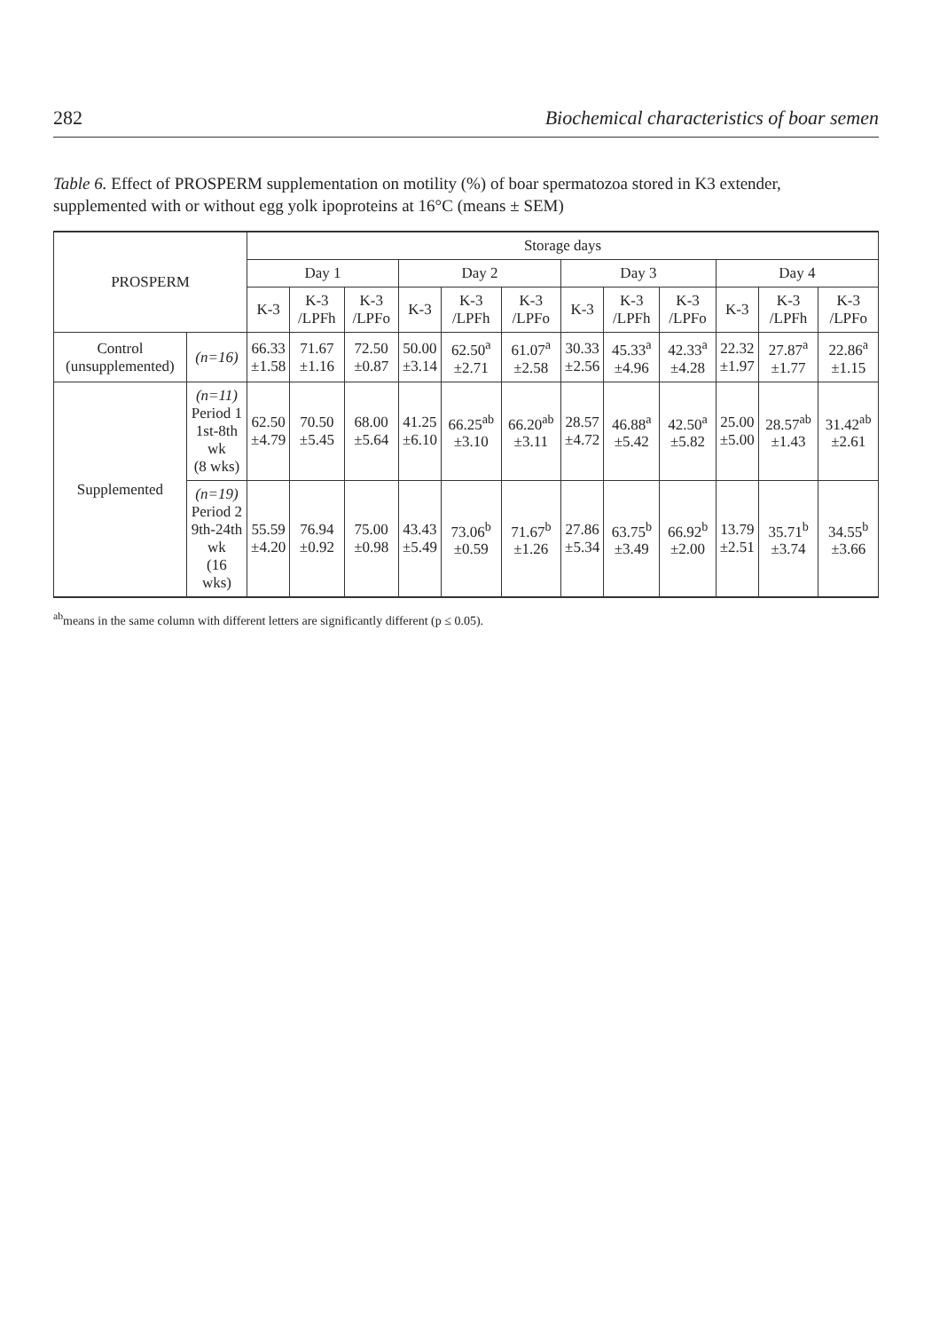282 Biochemical characteristics of boar semen
Table 6. Effect of PROSPERM supplementation on motility (%) of boar spermatozoa stored in K3 extender, supplemented with or without egg yolk ipoproteins at 16°C (means ± SEM)
| PROSPERM | | Storage days | | | | | | | | | | | |
| --- | --- | --- | --- | --- | --- | --- | --- | --- | --- | --- | --- | --- | --- |
| | | Day 1 | | | Day 2 | | | Day 3 | | | Day 4 | | |
| | | K-3 | K-3 /LPFh | K-3 /LPFo | K-3 | K-3 /LPFh | K-3 /LPFo | K-3 | K-3 /LPFh | K-3 /LPFo | K-3 | K-3 /LPFh | K-3 /LPFo |
| Control (unsupplemented) | (n=16) | 66.33 ±1.58 | 71.67 ±1.16 | 72.50 ±0.87 | 50.00 ±3.14 | 62.50<sup>a</sup> ±2.71 | 61.07<sup>a</sup> ±2.58 | 30.33 ±2.56 | 45.33<sup>a</sup> ±4.96 | 42.33<sup>a</sup> ±4.28 | 22.32 ±1.97 | 27.87<sup>a</sup> ±1.77 | 22.86<sup>a</sup> ±1.15 |
| Supplemented | (n=11) Period 1 1st-8th wk (8 wks) | 62.50 ±4.79 | 70.50 ±5.45 | 68.00 ±5.64 | 41.25 ±6.10 | 66.25<sup>ab</sup> ±3.10 | 66.20<sup>ab</sup> ±3.11 | 28.57 ±4.72 | 46.88<sup>a</sup> ±5.42 | 42.50<sup>a</sup> ±5.82 | 25.00 ±5.00 | 28.57<sup>ab</sup> ±1.43 | 31.42<sup>ab</sup> ±2.61 |
| | (n=19) Period 2 9th-24th wk (16 wks) | 55.59 ±4.20 | 76.94 ±0.92 | 75.00 ±0.98 | 43.43 ±5.49 | 73.06<sup>b</sup> ±0.59 | 71.67<sup>b</sup> ±1.26 | 27.86 ±5.34 | 63.75<sup>b</sup> ±3.49 | 66.92<sup>b</sup> ±2.00 | 13.79 ±2.51 | 35.71<sup>b</sup> ±3.74 | 34.55<sup>b</sup> ±3.66 |
<sup>ab</sup>means in the same column with different letters are significantly different (p ≤ 0.05).